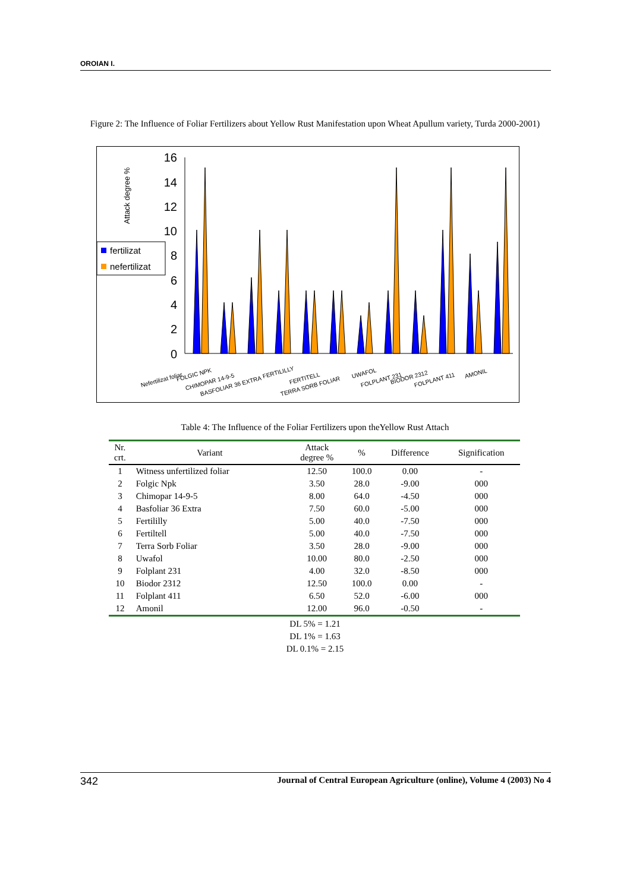OROIAN I.
Figure 2: The Influence of Foliar Fertilizers about Yellow Rust Manifestation upon Wheat Apullum variety, Turda 2000-2001)
Attack degree %
16
14
12
10
8
6
4
2
0
fertilizat
nefertilizat
Nefertilizat foliar
FOLGIC NPK
CHIMOPAR 14-9-5
BASFOLIAR 36 EXTRA
FERTILILLY
FERTITELL
TERRA SORB FOLIAR
UWAFOL
FOLPLANT 231
BIODOR 2312
FOLPLANT 411
AMONIL
Table 4: The Influence of the Foliar Fertilizers upon theYellow Rust Attach
| Nr. crt. | Variant | Attack degree % | % | Difference | Signification |
| --- | --- | --- | --- | --- | --- |
| 1 | Witness unfertilized foliar | 12.50 | 100.0 | 0.00 | - |
| 2 | Folgic Npk | 3.50 | 28.0 | -9.00 | 000 |
| 3 | Chimopar 14-9-5 | 8.00 | 64.0 | -4.50 | 000 |
| 4 | Basfoliar 36 Extra | 7.50 | 60.0 | -5.00 | 000 |
| 5 | Fertililly | 5.00 | 40.0 | -7.50 | 000 |
| 6 | Fertiltell | 5.00 | 40.0 | -7.50 | 000 |
| 7 | Terra Sorb Foliar | 3.50 | 28.0 | -9.00 | 000 |
| 8 | Uwafol | 10.00 | 80.0 | -2.50 | 000 |
| 9 | Folplant 231 | 4.00 | 32.0 | -8.50 | 000 |
| 10 | Biodor 2312 | 12.50 | 100.0 | 0.00 | - |
| 11 | Folplant 411 | 6.50 | 52.0 | -6.00 | 000 |
| 12 | Amonil | 12.00 | 96.0 | -0.50 | - |
DL 5% = 1.21
DL 1% = 1.63
DL 0.1% = 2.15
342 Journal of Central European Agriculture (online), Volume 4 (2003) No 4